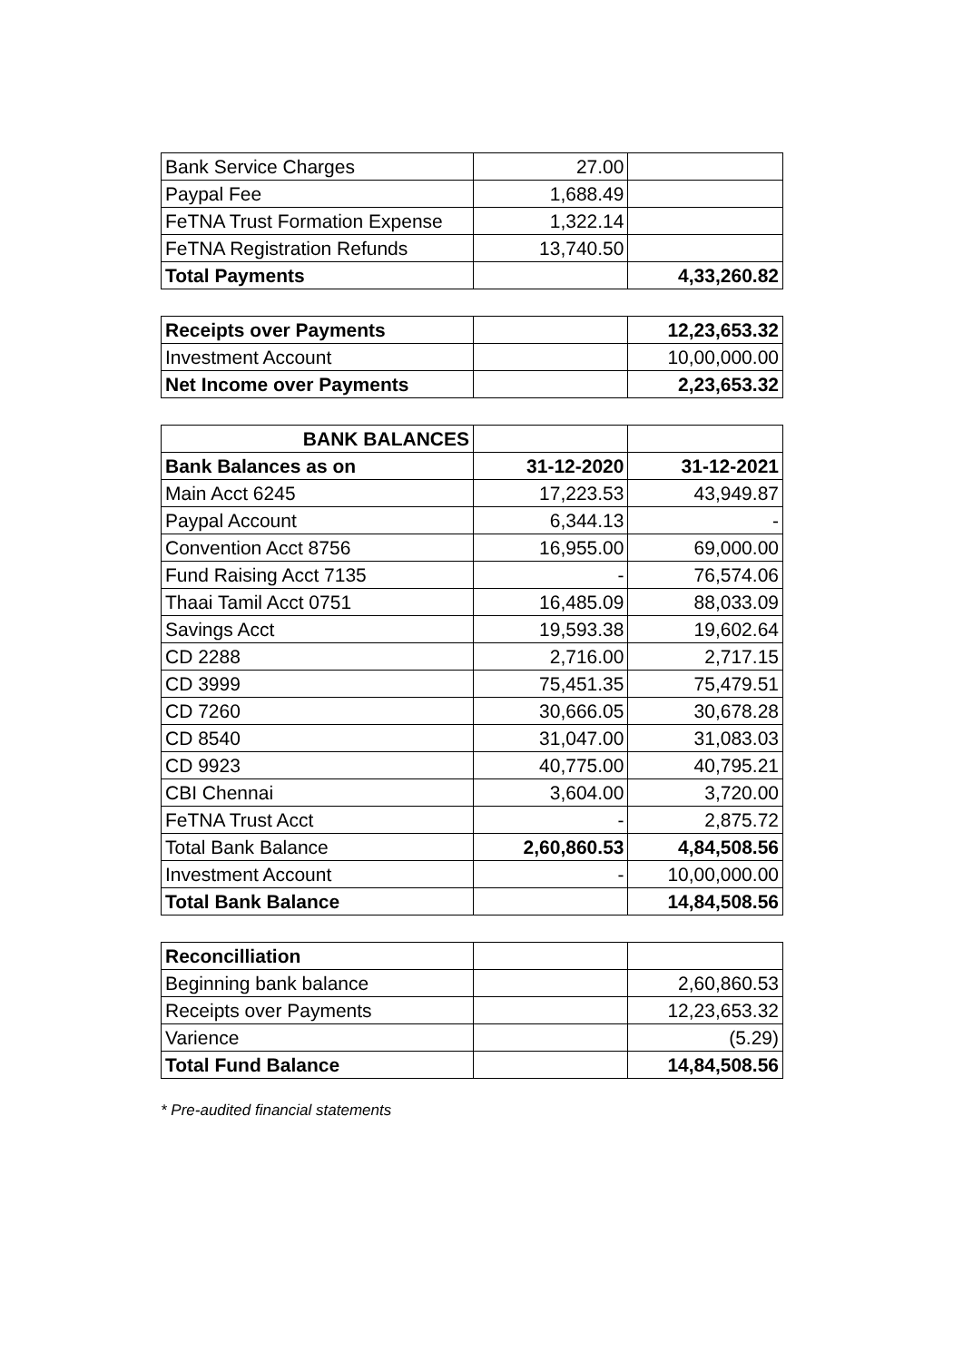| Bank Service Charges | 27.00 | |
| Paypal Fee | 1,688.49 | |
| FeTNA Trust Formation Expense | 1,322.14 | |
| FeTNA Registration Refunds | 13,740.50 | |
| Total Payments | | 4,33,260.82 |
| Receipts over Payments | | 12,23,653.32 |
| Investment Account | | 10,00,000.00 |
| Net Income over Payments | | 2,23,653.32 |
| BANK BALANCES | | |
| Bank Balances as on | 31-12-2020 | 31-12-2021 |
| Main Acct 6245 | 17,223.53 | 43,949.87 |
| Paypal Account | 6,344.13 | - |
| Convention Acct 8756 | 16,955.00 | 69,000.00 |
| Fund Raising Acct 7135 | - | 76,574.06 |
| Thaai Tamil Acct 0751 | 16,485.09 | 88,033.09 |
| Savings Acct | 19,593.38 | 19,602.64 |
| CD 2288 | 2,716.00 | 2,717.15 |
| CD 3999 | 75,451.35 | 75,479.51 |
| CD 7260 | 30,666.05 | 30,678.28 |
| CD 8540 | 31,047.00 | 31,083.03 |
| CD 9923 | 40,775.00 | 40,795.21 |
| CBI Chennai | 3,604.00 | 3,720.00 |
| FeTNA Trust Acct | - | 2,875.72 |
| Total Bank Balance | 2,60,860.53 | 4,84,508.56 |
| Investment Account | - | 10,00,000.00 |
| Total Bank Balance | | 14,84,508.56 |
| Reconcilliation | | |
| Beginning bank balance | | 2,60,860.53 |
| Receipts over Payments | | 12,23,653.32 |
| Varience | | (5.29) |
| Total Fund Balance | | 14,84,508.56 |
* Pre-audited financial statements